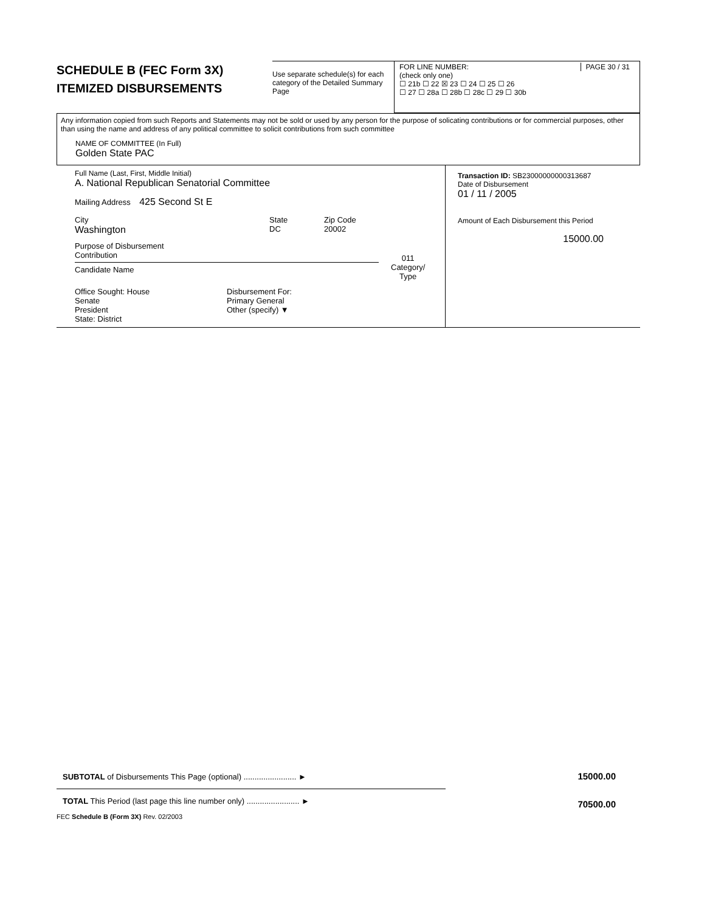SCHEDULE B (FEC Form 3X)
ITEMIZED DISBURSEMENTS
Use separate schedule(s) for each category of the Detailed Summary Page
FOR LINE NUMBER: PAGE 30 / 31
(check only one)
☐ 21b ☐ 22 ☒ 23 ☐ 24 ☐ 25 ☐ 26
☐ 27 ☐ 28a ☐ 28b ☐ 28c ☐ 29 ☐ 30b
Any information copied from such Reports and Statements may not be sold or used by any person for the purpose of solicating contributions or for commercial purposes, other than using the name and address of any political committee to solicit contributions from such committee
NAME OF COMMITTEE (In Full)
Golden State PAC
Full Name (Last, First, Middle Initial)
A. National Republican Senatorial Committee
Mailing Address 425 Second St E
City
Washington
State
DC
Zip Code
20002
Purpose of Disbursement
Contribution
Candidate Name
011
Category/
Type
Office Sought: House
Senate
President
State: District
Disbursement For:
Primary General
Other (specify) ▼
Transaction ID: SB23000000000313687
Date of Disbursement
01 / 11 / 2005
Amount of Each Disbursement this Period
15000.00
SUBTOTAL of Disbursements This Page (optional) ........................ ►
15000.00
TOTAL This Period (last page this line number only) ........................ ►
70500.00
FEC Schedule B (Form 3X) Rev. 02/2003